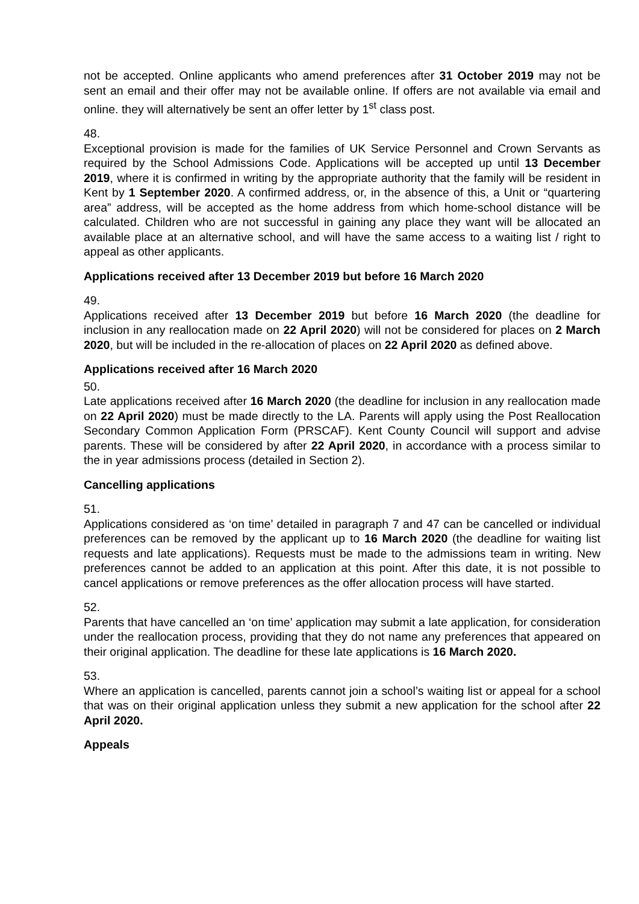not be accepted. Online applicants who amend preferences after 31 October 2019 may not be sent an email and their offer may not be available online. If offers are not available via email and online. they will alternatively be sent an offer letter by 1<sup>st</sup> class post.
48.
Exceptional provision is made for the families of UK Service Personnel and Crown Servants as required by the School Admissions Code. Applications will be accepted up until 13 December 2019, where it is confirmed in writing by the appropriate authority that the family will be resident in Kent by 1 September 2020. A confirmed address, or, in the absence of this, a Unit or “quartering area” address, will be accepted as the home address from which home-school distance will be calculated. Children who are not successful in gaining any place they want will be allocated an available place at an alternative school, and will have the same access to a waiting list / right to appeal as other applicants.
Applications received after 13 December 2019 but before 16 March 2020
49.
Applications received after 13 December 2019 but before 16 March 2020 (the deadline for inclusion in any reallocation made on 22 April 2020) will not be considered for places on 2 March 2020, but will be included in the re-allocation of places on 22 April 2020 as defined above.
Applications received after 16 March 2020
50.
Late applications received after 16 March 2020 (the deadline for inclusion in any reallocation made on 22 April 2020) must be made directly to the LA. Parents will apply using the Post Reallocation Secondary Common Application Form (PRSCAF). Kent County Council will support and advise parents. These will be considered by after 22 April 2020, in accordance with a process similar to the in year admissions process (detailed in Section 2).
Cancelling applications
51.
Applications considered as ‘on time’ detailed in paragraph 7 and 47 can be cancelled or individual preferences can be removed by the applicant up to 16 March 2020 (the deadline for waiting list requests and late applications). Requests must be made to the admissions team in writing. New preferences cannot be added to an application at this point. After this date, it is not possible to cancel applications or remove preferences as the offer allocation process will have started.
52.
Parents that have cancelled an ‘on time’ application may submit a late application, for consideration under the reallocation process, providing that they do not name any preferences that appeared on their original application. The deadline for these late applications is 16 March 2020.
53.
Where an application is cancelled, parents cannot join a school’s waiting list or appeal for a school that was on their original application unless they submit a new application for the school after 22 April 2020.
Appeals